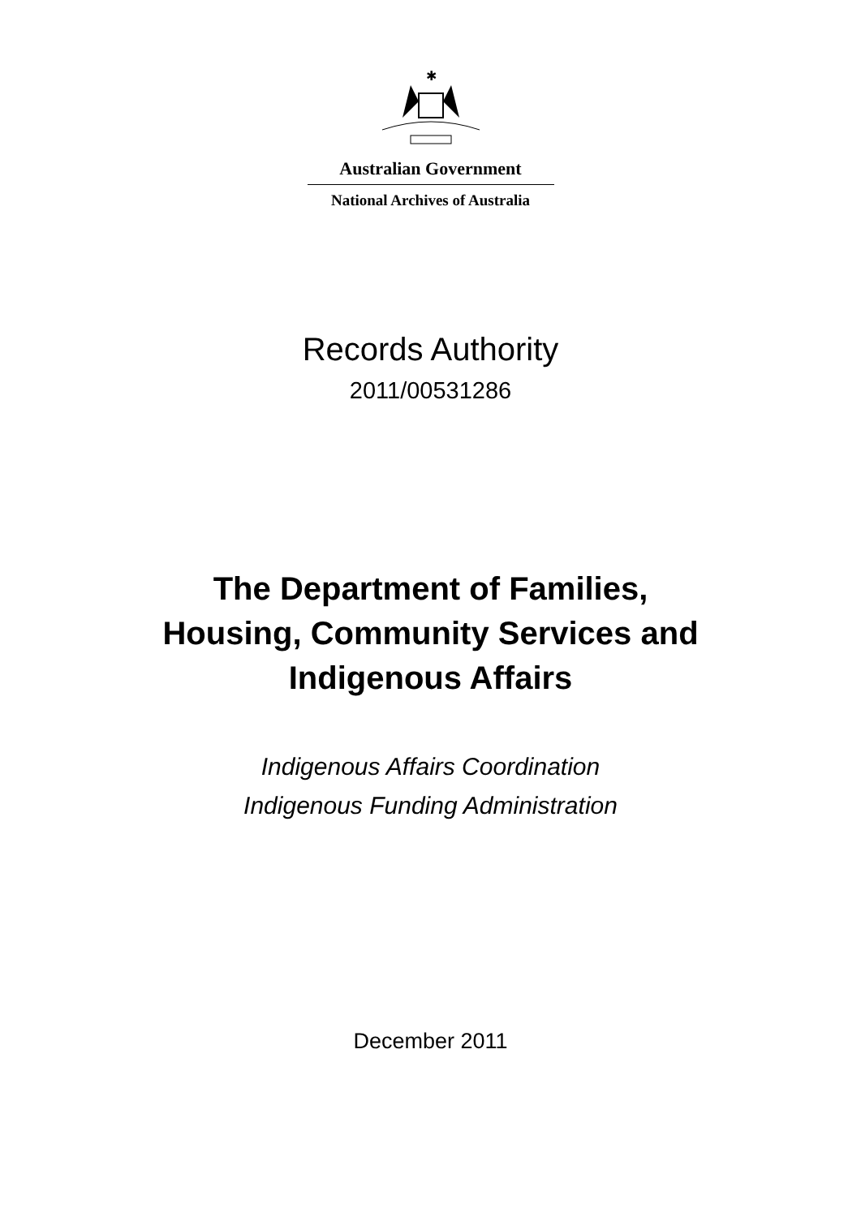✱
Australian Government
National Archives of Australia
Records Authority
2011/00531286
The Department of Families,
Housing, Community Services and
Indigenous Affairs
Indigenous Affairs Coordination
Indigenous Funding Administration
December 2011